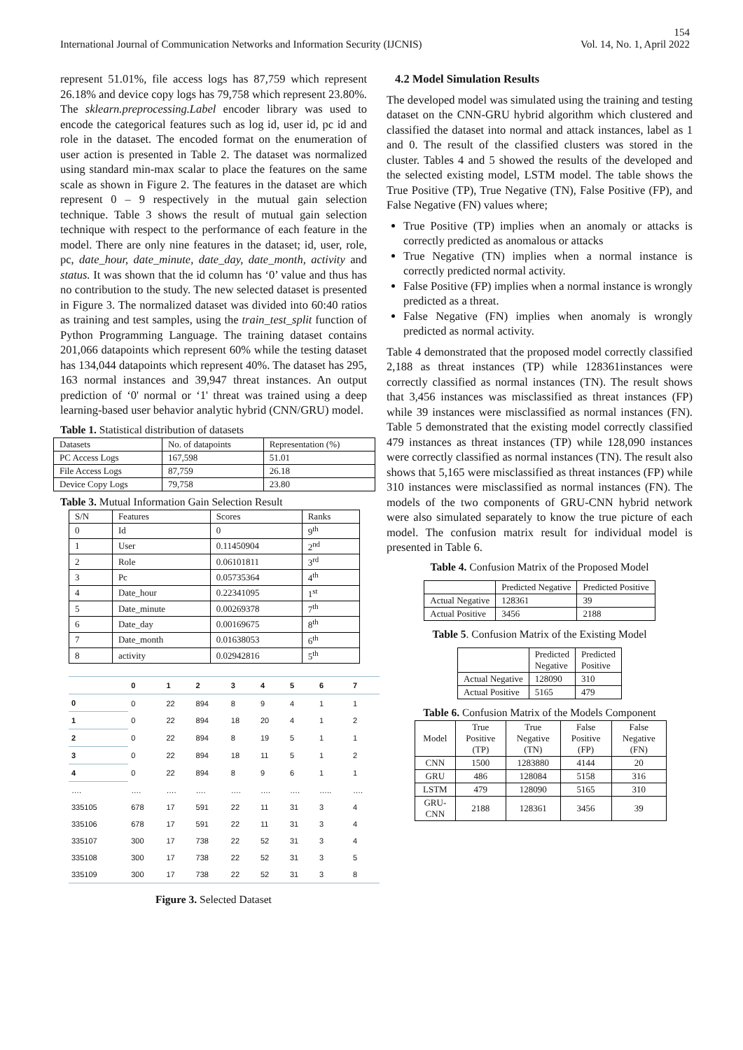154
International Journal of Communication Networks and Information Security (IJCNIS) Vol. 14, No. 1, April 2022
represent 51.01%, file access logs has 87,759 which represent 26.18% and device copy logs has 79,758 which represent 23.80%. The sklearn.preprocessing.Label encoder library was used to encode the categorical features such as log id, user id, pc id and role in the dataset. The encoded format on the enumeration of user action is presented in Table 2. The dataset was normalized using standard min-max scalar to place the features on the same scale as shown in Figure 2. The features in the dataset are which represent 0 – 9 respectively in the mutual gain selection technique. Table 3 shows the result of mutual gain selection technique with respect to the performance of each feature in the model. There are only nine features in the dataset; id, user, role, pc, date_hour, date_minute, date_day, date_month, activity and status. It was shown that the id column has ‘0’ value and thus has no contribution to the study. The new selected dataset is presented in Figure 3. The normalized dataset was divided into 60:40 ratios as training and test samples, using the train_test_split function of Python Programming Language. The training dataset contains 201,066 datapoints which represent 60% while the testing dataset has 134,044 datapoints which represent 40%. The dataset has 295, 163 normal instances and 39,947 threat instances. An output prediction of ‘0' normal or ‘1' threat was trained using a deep learning-based user behavior analytic hybrid (CNN/GRU) model.
Table 1. Statistical distribution of datasets
| Datasets | No. of datapoints | Representation (%) |
| PC Access Logs | 167,598 | 51.01 |
| File Access Logs | 87,759 | 26.18 |
| Device Copy Logs | 79,758 | 23.80 |
Table 3. Mutual Information Gain Selection Result
| S/N | Features | Scores | Ranks |
| 0 | Id | 0 | 9<sup>th</sup> |
| 1 | User | 0.11450904 | 2<sup>nd</sup> |
| 2 | Role | 0.06101811 | 3<sup>rd</sup> |
| 3 | Pc | 0.05735364 | 4<sup>th</sup> |
| 4 | Date_hour | 0.22341095 | 1<sup>st</sup> |
| 5 | Date_minute | 0.00269378 | 7<sup>th</sup> |
| 6 | Date_day | 0.00169675 | 8<sup>th</sup> |
| 7 | Date_month | 0.01638053 | 6<sup>th</sup> |
| 8 | activity | 0.02942816 | 5<sup>th</sup> |
| | 0 | 1 | 2 | 3 | 4 | 5 | 6 | 7 |
| --- | --- | --- | --- | --- | --- | --- | --- | --- |
| 0 | 0 | 22 | 894 | 8 | 9 | 4 | 1 | 1 |
| 1 | 0 | 22 | 894 | 18 | 20 | 4 | 1 | 2 |
| 2 | 0 | 22 | 894 | 8 | 19 | 5 | 1 | 1 |
| 3 | 0 | 22 | 894 | 18 | 11 | 5 | 1 | 2 |
| 4 | 0 | 22 | 894 | 8 | 9 | 6 | 1 | 1 |
| …. | …. | …. | …. | …. | …. | …. | ….. | …. |
| 335105 | 678 | 17 | 591 | 22 | 11 | 31 | 3 | 4 |
| 335106 | 678 | 17 | 591 | 22 | 11 | 31 | 3 | 4 |
| 335107 | 300 | 17 | 738 | 22 | 52 | 31 | 3 | 4 |
| 335108 | 300 | 17 | 738 | 22 | 52 | 31 | 3 | 5 |
| 335109 | 300 | 17 | 738 | 22 | 52 | 31 | 3 | 8 |
Figure 3. Selected Dataset
4.2 Model Simulation Results
The developed model was simulated using the training and testing dataset on the CNN-GRU hybrid algorithm which clustered and classified the dataset into normal and attack instances, label as 1 and 0. The result of the classified clusters was stored in the cluster. Tables 4 and 5 showed the results of the developed and the selected existing model, LSTM model. The table shows the True Positive (TP), True Negative (TN), False Positive (FP), and False Negative (FN) values where;
True Positive (TP) implies when an anomaly or attacks is correctly predicted as anomalous or attacks
True Negative (TN) implies when a normal instance is correctly predicted normal activity.
False Positive (FP) implies when a normal instance is wrongly predicted as a threat.
False Negative (FN) implies when anomaly is wrongly predicted as normal activity.
Table 4 demonstrated that the proposed model correctly classified 2,188 as threat instances (TP) while 128361instances were correctly classified as normal instances (TN). The result shows that 3,456 instances was misclassified as threat instances (FP) while 39 instances were misclassified as normal instances (FN). Table 5 demonstrated that the existing model correctly classified 479 instances as threat instances (TP) while 128,090 instances were correctly classified as normal instances (TN). The result also shows that 5,165 were misclassified as threat instances (FP) while 310 instances were misclassified as normal instances (FN). The models of the two components of GRU-CNN hybrid network were also simulated separately to know the true picture of each model. The confusion matrix result for individual model is presented in Table 6.
Table 4. Confusion Matrix of the Proposed Model
| | Predicted Negative | Predicted Positive |
| Actual Negative | 128361 | 39 |
| Actual Positive | 3456 | 2188 |
Table 5. Confusion Matrix of the Existing Model
| | Predicted Negative | Predicted Positive |
| Actual Negative | 128090 | 310 |
| Actual Positive | 5165 | 479 |
Table 6. Confusion Matrix of the Models Component
| Model | True Positive (TP) | True Negative (TN) | False Positive (FP) | False Negative (FN) |
| CNN | 1500 | 1283880 | 4144 | 20 |
| GRU | 486 | 128084 | 5158 | 316 |
| LSTM | 479 | 128090 | 5165 | 310 |
| GRU-CNN | 2188 | 128361 | 3456 | 39 |